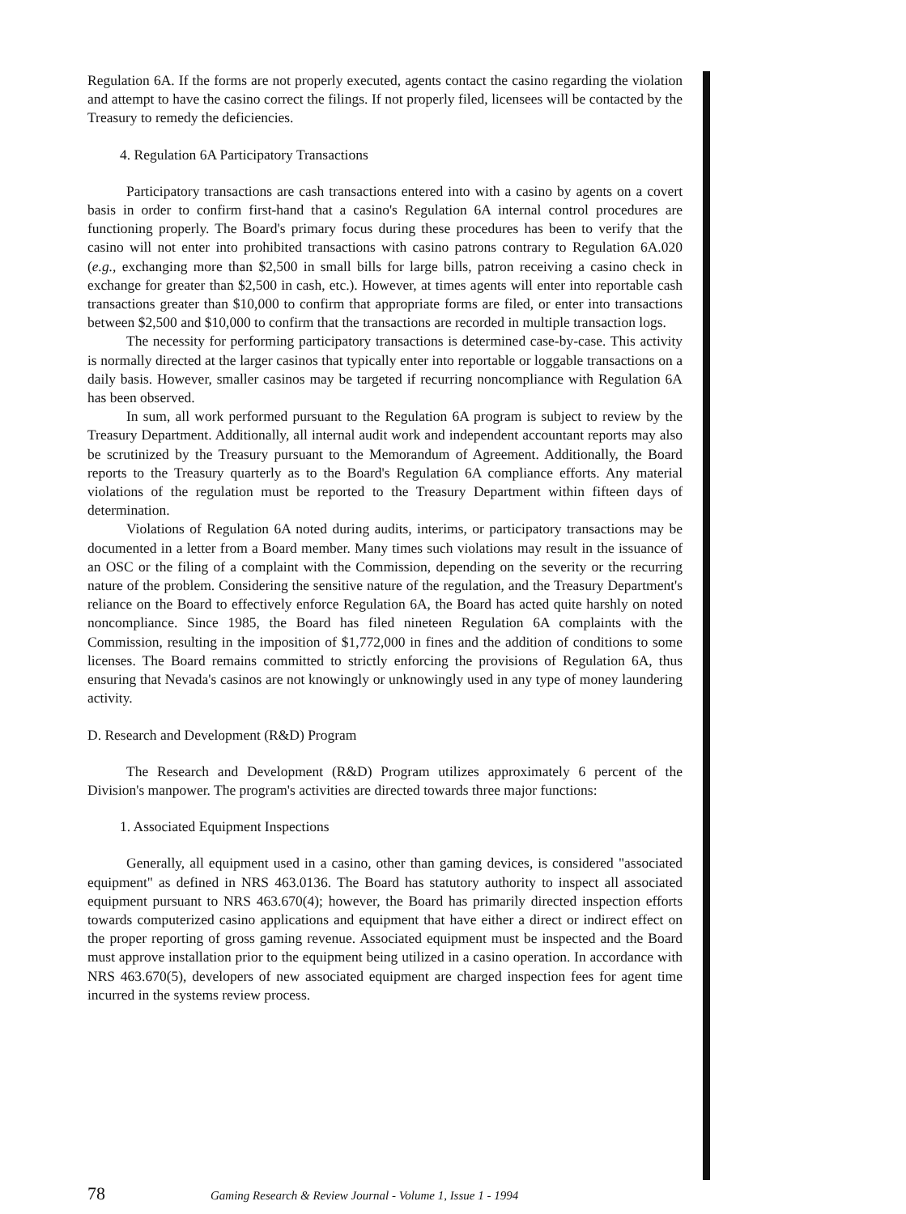Regulation 6A. If the forms are not properly executed, agents contact the casino regarding the violation and attempt to have the casino correct the filings. If not properly filed, licensees will be contacted by the Treasury to remedy the deficiencies.
4. Regulation 6A Participatory Transactions
Participatory transactions are cash transactions entered into with a casino by agents on a covert basis in order to confirm first-hand that a casino's Regulation 6A internal control procedures are functioning properly. The Board's primary focus during these procedures has been to verify that the casino will not enter into prohibited transactions with casino patrons contrary to Regulation 6A.020 (e.g., exchanging more than $2,500 in small bills for large bills, patron receiving a casino check in exchange for greater than $2,500 in cash, etc.). However, at times agents will enter into reportable cash transactions greater than $10,000 to confirm that appropriate forms are filed, or enter into transactions between $2,500 and $10,000 to confirm that the transactions are recorded in multiple transaction logs.
The necessity for performing participatory transactions is determined case-by-case. This activity is normally directed at the larger casinos that typically enter into reportable or loggable transactions on a daily basis. However, smaller casinos may be targeted if recurring noncompliance with Regulation 6A has been observed.
In sum, all work performed pursuant to the Regulation 6A program is subject to review by the Treasury Department. Additionally, all internal audit work and independent accountant reports may also be scrutinized by the Treasury pursuant to the Memorandum of Agreement. Additionally, the Board reports to the Treasury quarterly as to the Board's Regulation 6A compliance efforts. Any material violations of the regulation must be reported to the Treasury Department within fifteen days of determination.
Violations of Regulation 6A noted during audits, interims, or participatory transactions may be documented in a letter from a Board member. Many times such violations may result in the issuance of an OSC or the filing of a complaint with the Commission, depending on the severity or the recurring nature of the problem. Considering the sensitive nature of the regulation, and the Treasury Department's reliance on the Board to effectively enforce Regulation 6A, the Board has acted quite harshly on noted noncompliance. Since 1985, the Board has filed nineteen Regulation 6A complaints with the Commission, resulting in the imposition of $1,772,000 in fines and the addition of conditions to some licenses. The Board remains committed to strictly enforcing the provisions of Regulation 6A, thus ensuring that Nevada's casinos are not knowingly or unknowingly used in any type of money laundering activity.
D. Research and Development (R&D) Program
The Research and Development (R&D) Program utilizes approximately 6 percent of the Division's manpower. The program's activities are directed towards three major functions:
1. Associated Equipment Inspections
Generally, all equipment used in a casino, other than gaming devices, is considered "associated equipment" as defined in NRS 463.0136. The Board has statutory authority to inspect all associated equipment pursuant to NRS 463.670(4); however, the Board has primarily directed inspection efforts towards computerized casino applications and equipment that have either a direct or indirect effect on the proper reporting of gross gaming revenue. Associated equipment must be inspected and the Board must approve installation prior to the equipment being utilized in a casino operation. In accordance with NRS 463.670(5), developers of new associated equipment are charged inspection fees for agent time incurred in the systems review process.
78 Gaming Research & Review Journal - Volume 1, Issue 1 - 1994